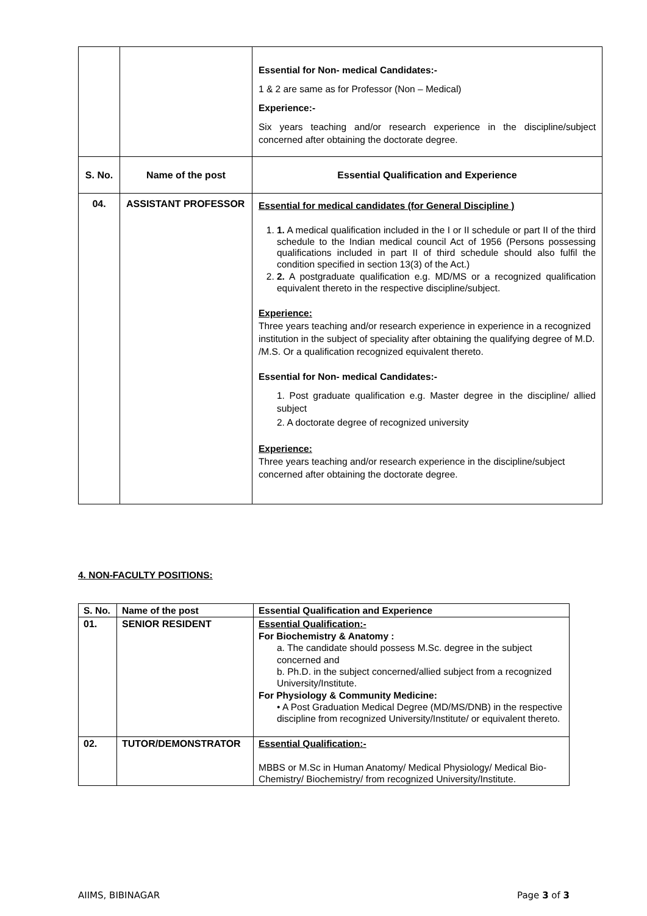| | | Essential for Non- medical Candidates:- 1 & 2 are same as for Professor (Non – Medical) Experience:- Six years teaching and/or research experience in the discipline/subject concerned after obtaining the doctorate degree. |
| S. No. | Name of the post | Essential Qualification and Experience |
| 04. | ASSISTANT PROFESSOR | Essential for medical candidates (for General Discipline ) 1. 1. A medical qualification included in the I or II schedule or part II of the third schedule to the Indian medical council Act of 1956 (Persons possessing qualifications included in part II of third schedule should also fulfil the condition specified in section 13(3) of the Act.) 2. 2. A postgraduate qualification e.g. MD/MS or a recognized qualification equivalent thereto in the respective discipline/subject. Experience: Three years teaching and/or research experience in experience in a recognized institution in the subject of speciality after obtaining the qualifying degree of M.D. /M.S. Or a qualification recognized equivalent thereto. Essential for Non- medical Candidates:- 1. Post graduate qualification e.g. Master degree in the discipline/ allied subject 2. A doctorate degree of recognized university Experience: Three years teaching and/or research experience in the discipline/subject concerned after obtaining the doctorate degree. |
4. NON-FACULTY POSITIONS:
| S. No. | Name of the post | Essential Qualification and Experience |
| --- | --- | --- |
| 01. | SENIOR RESIDENT | Essential Qualification:- For Biochemistry & Anatomy : a. The candidate should possess M.Sc. degree in the subject concerned and b. Ph.D. in the subject concerned/allied subject from a recognized University/Institute. For Physiology & Community Medicine: • A Post Graduation Medical Degree (MD/MS/DNB) in the respective discipline from recognized University/Institute/ or equivalent thereto. |
| 02. | TUTOR/DEMONSTRATOR | Essential Qualification:- MBBS or M.Sc in Human Anatomy/ Medical Physiology/ Medical Bio-Chemistry/ Biochemistry/ from recognized University/Institute. |
AIIMS, BIBINAGAR Page 3 of 3